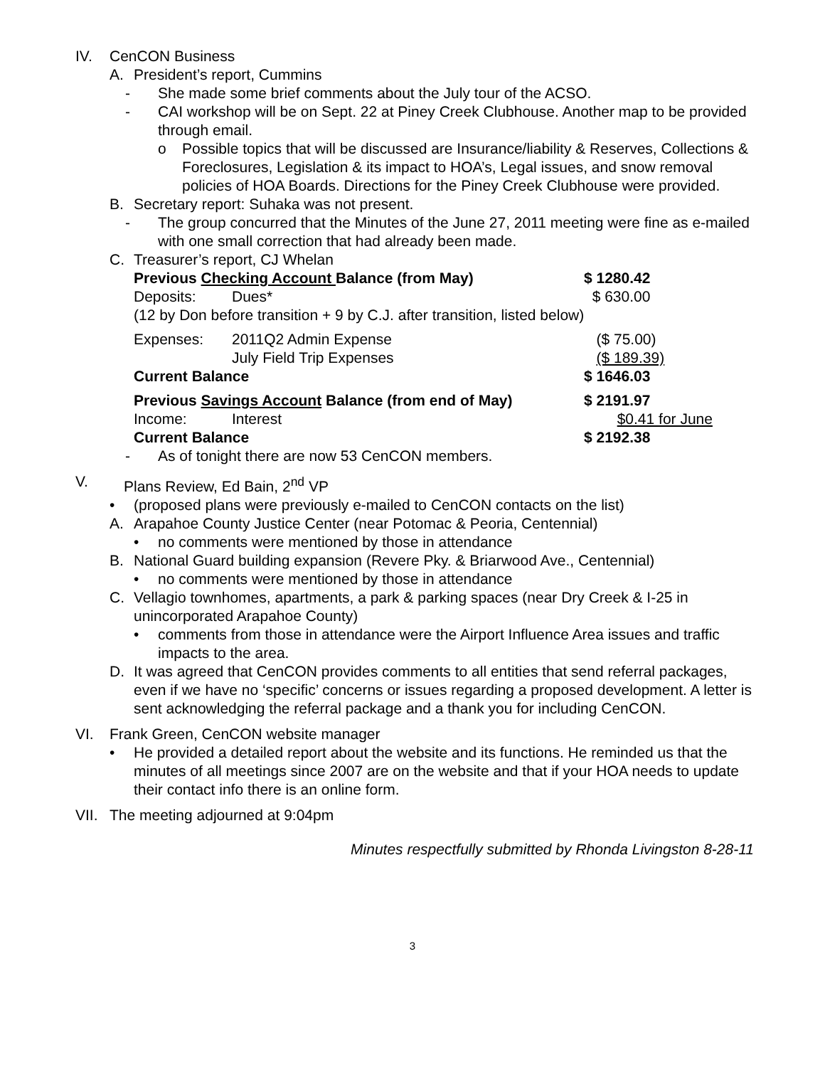IV. CenCON Business
A. President’s report, Cummins
- She made some brief comments about the July tour of the ACSO.
- CAI workshop will be on Sept. 22 at Piney Creek Clubhouse. Another map to be provided through email.
o Possible topics that will be discussed are Insurance/liability & Reserves, Collections & Foreclosures, Legislation & its impact to HOA’s, Legal issues, and snow removal policies of HOA Boards. Directions for the Piney Creek Clubhouse were provided.
B. Secretary report: Suhaka was not present.
- The group concurred that the Minutes of the June 27, 2011 meeting were fine as e-mailed with one small correction that had already been made.
C. Treasurer’s report, CJ Whelan
| Previous Checking Account Balance (from May) | | $ 1280.42 |
| Deposits: | Dues* | $ 630.00 |
| (12 by Don before transition + 9 by C.J. after transition, listed below) | | |
| Expenses: | 2011Q2 Admin Expense | ($ 75.00) |
| | July Field Trip Expenses | ($ 189.39) |
| Current Balance | | $ 1646.03 |
| Previous Savings Account Balance (from end of May) | | $ 2191.97 |
| Income: | Interest | $0.41 for June |
| Current Balance | | $ 2192.38 |
- As of tonight there are now 53 CenCON members.
V. Plans Review, Ed Bain, 2<sup>nd</sup> VP
• (proposed plans were previously e-mailed to CenCON contacts on the list)
A. Arapahoe County Justice Center (near Potomac & Peoria, Centennial)
• no comments were mentioned by those in attendance
B. National Guard building expansion (Revere Pky. & Briarwood Ave., Centennial)
• no comments were mentioned by those in attendance
C. Vellagio townhomes, apartments, a park & parking spaces (near Dry Creek & I-25 in unincorporated Arapahoe County)
• comments from those in attendance were the Airport Influence Area issues and traffic impacts to the area.
D. It was agreed that CenCON provides comments to all entities that send referral packages, even if we have no ‘specific’ concerns or issues regarding a proposed development. A letter is sent acknowledging the referral package and a thank you for including CenCON.
VI. Frank Green, CenCON website manager
• He provided a detailed report about the website and its functions. He reminded us that the minutes of all meetings since 2007 are on the website and that if your HOA needs to update their contact info there is an online form.
VII. The meeting adjourned at 9:04pm
Minutes respectfully submitted by Rhonda Livingston 8-28-11
3